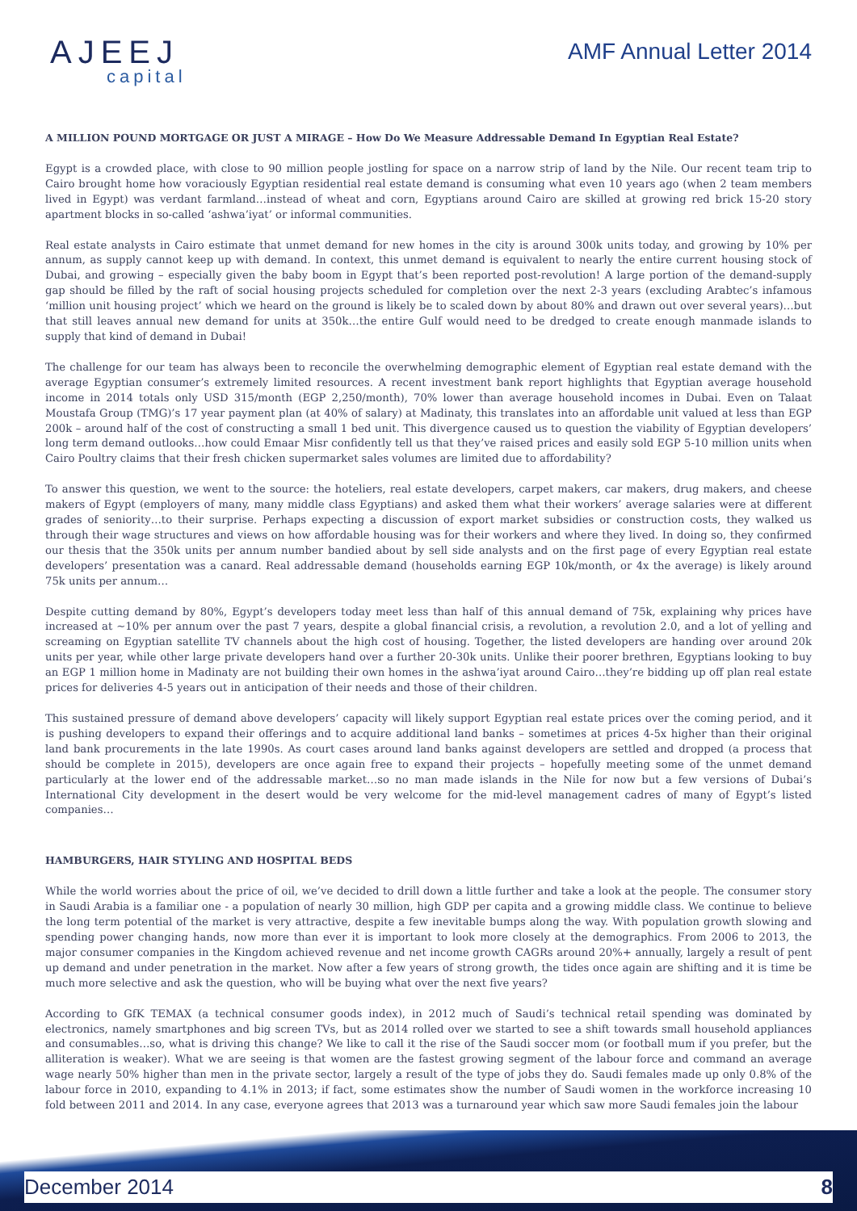AJEEJ
capital
AMF Annual Letter 2014
A MILLION POUND MORTGAGE OR JUST A MIRAGE – How Do We Measure Addressable Demand In Egyptian Real Estate?
Egypt is a crowded place, with close to 90 million people jostling for space on a narrow strip of land by the Nile. Our recent team trip to Cairo brought home how voraciously Egyptian residential real estate demand is consuming what even 10 years ago (when 2 team members lived in Egypt) was verdant farmland…instead of wheat and corn, Egyptians around Cairo are skilled at growing red brick 15-20 story apartment blocks in so-called ‘ashwa’iyat’ or informal communities.
Real estate analysts in Cairo estimate that unmet demand for new homes in the city is around 300k units today, and growing by 10% per annum, as supply cannot keep up with demand. In context, this unmet demand is equivalent to nearly the entire current housing stock of Dubai, and growing – especially given the baby boom in Egypt that’s been reported post-revolution! A large portion of the demand-supply gap should be filled by the raft of social housing projects scheduled for completion over the next 2-3 years (excluding Arabtec’s infamous ‘million unit housing project’ which we heard on the ground is likely be to scaled down by about 80% and drawn out over several years)…but that still leaves annual new demand for units at 350k…the entire Gulf would need to be dredged to create enough manmade islands to supply that kind of demand in Dubai!
The challenge for our team has always been to reconcile the overwhelming demographic element of Egyptian real estate demand with the average Egyptian consumer’s extremely limited resources. A recent investment bank report highlights that Egyptian average household income in 2014 totals only USD 315/month (EGP 2,250/month), 70% lower than average household incomes in Dubai. Even on Talaat Moustafa Group (TMG)’s 17 year payment plan (at 40% of salary) at Madinaty, this translates into an affordable unit valued at less than EGP 200k – around half of the cost of constructing a small 1 bed unit. This divergence caused us to question the viability of Egyptian developers’ long term demand outlooks…how could Emaar Misr confidently tell us that they’ve raised prices and easily sold EGP 5-10 million units when Cairo Poultry claims that their fresh chicken supermarket sales volumes are limited due to affordability?
To answer this question, we went to the source: the hoteliers, real estate developers, carpet makers, car makers, drug makers, and cheese makers of Egypt (employers of many, many middle class Egyptians) and asked them what their workers’ average salaries were at different grades of seniority…to their surprise. Perhaps expecting a discussion of export market subsidies or construction costs, they walked us through their wage structures and views on how affordable housing was for their workers and where they lived. In doing so, they confirmed our thesis that the 350k units per annum number bandied about by sell side analysts and on the first page of every Egyptian real estate developers’ presentation was a canard. Real addressable demand (households earning EGP 10k/month, or 4x the average) is likely around 75k units per annum…
Despite cutting demand by 80%, Egypt’s developers today meet less than half of this annual demand of 75k, explaining why prices have increased at ~10% per annum over the past 7 years, despite a global financial crisis, a revolution, a revolution 2.0, and a lot of yelling and screaming on Egyptian satellite TV channels about the high cost of housing. Together, the listed developers are handing over around 20k units per year, while other large private developers hand over a further 20-30k units. Unlike their poorer brethren, Egyptians looking to buy an EGP 1 million home in Madinaty are not building their own homes in the ashwa’iyat around Cairo…they’re bidding up off plan real estate prices for deliveries 4-5 years out in anticipation of their needs and those of their children.
This sustained pressure of demand above developers’ capacity will likely support Egyptian real estate prices over the coming period, and it is pushing developers to expand their offerings and to acquire additional land banks – sometimes at prices 4-5x higher than their original land bank procurements in the late 1990s. As court cases around land banks against developers are settled and dropped (a process that should be complete in 2015), developers are once again free to expand their projects – hopefully meeting some of the unmet demand particularly at the lower end of the addressable market…so no man made islands in the Nile for now but a few versions of Dubai’s International City development in the desert would be very welcome for the mid-level management cadres of many of Egypt’s listed companies…
HAMBURGERS, HAIR STYLING AND HOSPITAL BEDS
While the world worries about the price of oil, we’ve decided to drill down a little further and take a look at the people. The consumer story in Saudi Arabia is a familiar one - a population of nearly 30 million, high GDP per capita and a growing middle class. We continue to believe the long term potential of the market is very attractive, despite a few inevitable bumps along the way. With population growth slowing and spending power changing hands, now more than ever it is important to look more closely at the demographics. From 2006 to 2013, the major consumer companies in the Kingdom achieved revenue and net income growth CAGRs around 20%+ annually, largely a result of pent up demand and under penetration in the market. Now after a few years of strong growth, the tides once again are shifting and it is time be much more selective and ask the question, who will be buying what over the next five years?
According to GfK TEMAX (a technical consumer goods index), in 2012 much of Saudi’s technical retail spending was dominated by electronics, namely smartphones and big screen TVs, but as 2014 rolled over we started to see a shift towards small household appliances and consumables…so, what is driving this change? We like to call it the rise of the Saudi soccer mom (or football mum if you prefer, but the alliteration is weaker). What we are seeing is that women are the fastest growing segment of the labour force and command an average wage nearly 50% higher than men in the private sector, largely a result of the type of jobs they do. Saudi females made up only 0.8% of the labour force in 2010, expanding to 4.1% in 2013; if fact, some estimates show the number of Saudi women in the workforce increasing 10 fold between 2011 and 2014. In any case, everyone agrees that 2013 was a turnaround year which saw more Saudi females join the labour
December 2014 8